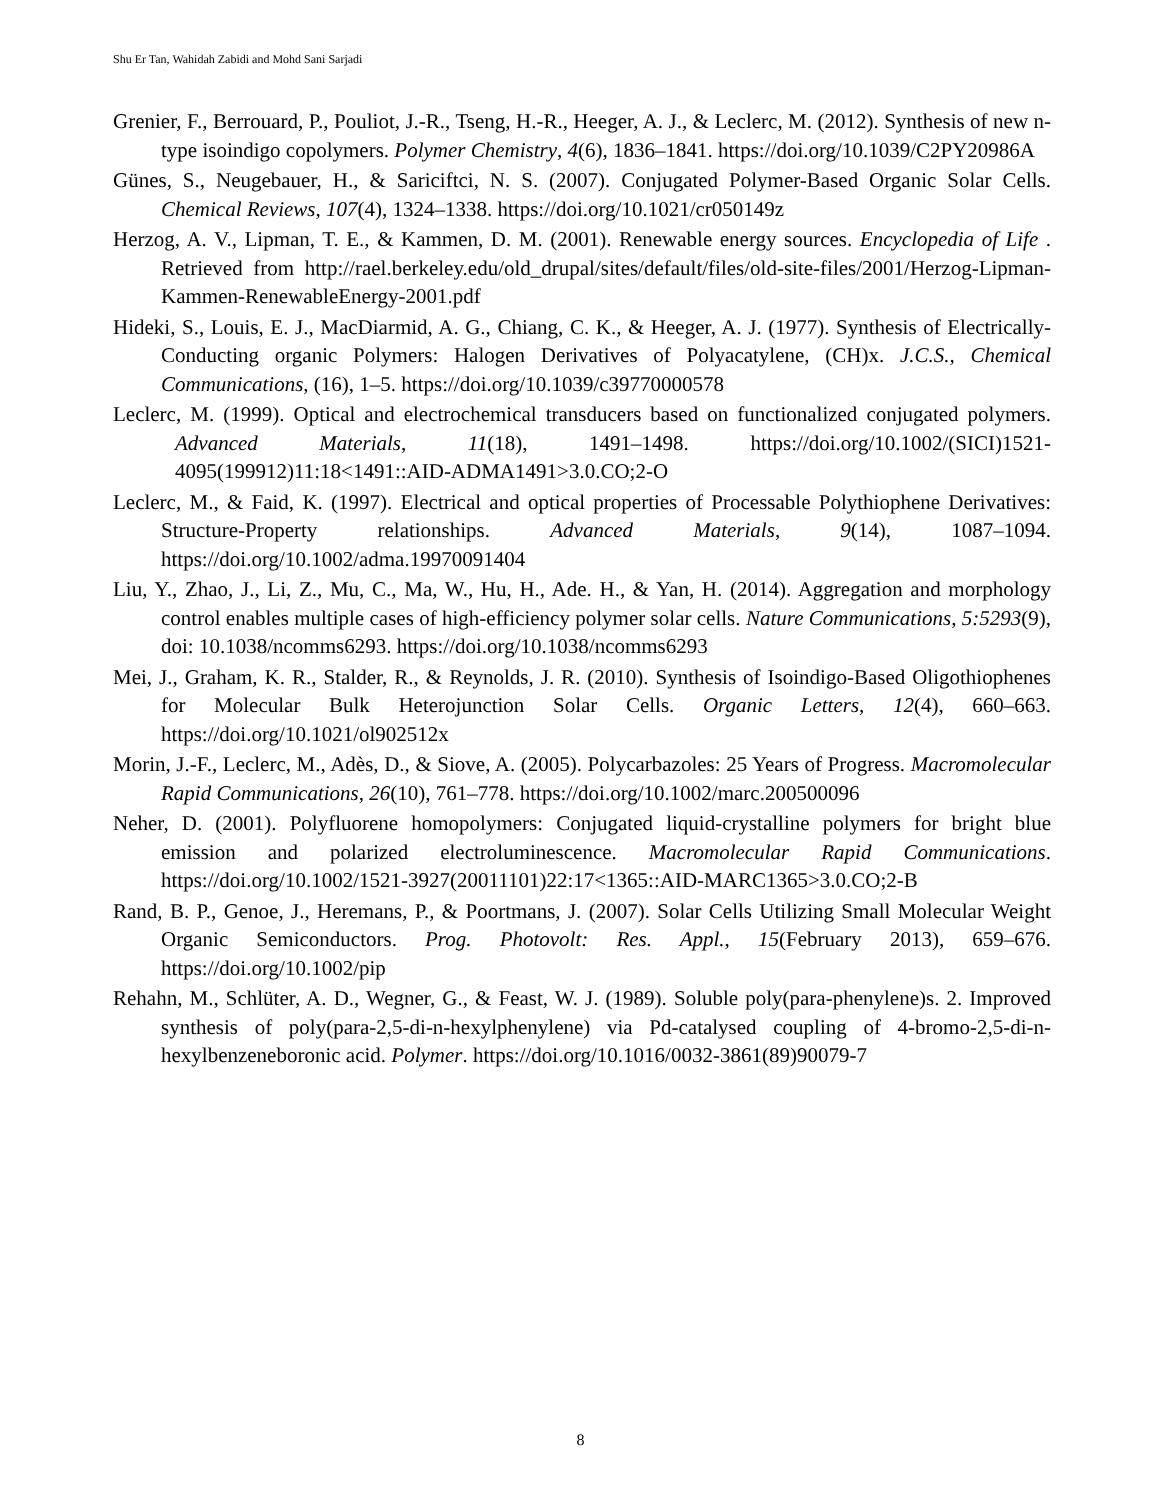Shu Er Tan, Wahidah Zabidi and Mohd Sani Sarjadi
Grenier, F., Berrouard, P., Pouliot, J.-R., Tseng, H.-R., Heeger, A. J., & Leclerc, M. (2012). Synthesis of new n-type isoindigo copolymers. Polymer Chemistry, 4(6), 1836–1841. https://doi.org/10.1039/C2PY20986A
Günes, S., Neugebauer, H., & Sariciftci, N. S. (2007). Conjugated Polymer-Based Organic Solar Cells. Chemical Reviews, 107(4), 1324–1338. https://doi.org/10.1021/cr050149z
Herzog, A. V., Lipman, T. E., & Kammen, D. M. (2001). Renewable energy sources. Encyclopedia of Life . Retrieved from http://rael.berkeley.edu/old_drupal/sites/default/files/old-site-files/2001/Herzog-Lipman-Kammen-RenewableEnergy-2001.pdf
Hideki, S., Louis, E. J., MacDiarmid, A. G., Chiang, C. K., & Heeger, A. J. (1977). Synthesis of Electrically-Conducting organic Polymers: Halogen Derivatives of Polyacatylene, (CH)x. J.C.S., Chemical Communications, (16), 1–5. https://doi.org/10.1039/c39770000578
Leclerc, M. (1999). Optical and electrochemical transducers based on functionalized conjugated polymers. Advanced Materials, 11(18), 1491–1498. https://doi.org/10.1002/(SICI)1521-4095(199912)11:18<1491::AID-ADMA1491>3.0.CO;2-O
Leclerc, M., & Faid, K. (1997). Electrical and optical properties of Processable Polythiophene Derivatives: Structure-Property relationships. Advanced Materials, 9(14), 1087–1094. https://doi.org/10.1002/adma.19970091404
Liu, Y., Zhao, J., Li, Z., Mu, C., Ma, W., Hu, H., Ade. H., & Yan, H. (2014). Aggregation and morphology control enables multiple cases of high-efficiency polymer solar cells. Nature Communications, 5:5293(9), doi: 10.1038/ncomms6293. https://doi.org/10.1038/ncomms6293
Mei, J., Graham, K. R., Stalder, R., & Reynolds, J. R. (2010). Synthesis of Isoindigo-Based Oligothiophenes for Molecular Bulk Heterojunction Solar Cells. Organic Letters, 12(4), 660–663. https://doi.org/10.1021/ol902512x
Morin, J.-F., Leclerc, M., Adès, D., & Siove, A. (2005). Polycarbazoles: 25 Years of Progress. Macromolecular Rapid Communications, 26(10), 761–778. https://doi.org/10.1002/marc.200500096
Neher, D. (2001). Polyfluorene homopolymers: Conjugated liquid-crystalline polymers for bright blue emission and polarized electroluminescence. Macromolecular Rapid Communications. https://doi.org/10.1002/1521-3927(20011101)22:17<1365::AID-MARC1365>3.0.CO;2-B
Rand, B. P., Genoe, J., Heremans, P., & Poortmans, J. (2007). Solar Cells Utilizing Small Molecular Weight Organic Semiconductors. Prog. Photovolt: Res. Appl., 15(February 2013), 659–676. https://doi.org/10.1002/pip
Rehahn, M., Schlüter, A. D., Wegner, G., & Feast, W. J. (1989). Soluble poly(para-phenylene)s. 2. Improved synthesis of poly(para-2,5-di-n-hexylphenylene) via Pd-catalysed coupling of 4-bromo-2,5-di-n-hexylbenzeneboronic acid. Polymer. https://doi.org/10.1016/0032-3861(89)90079-7
8